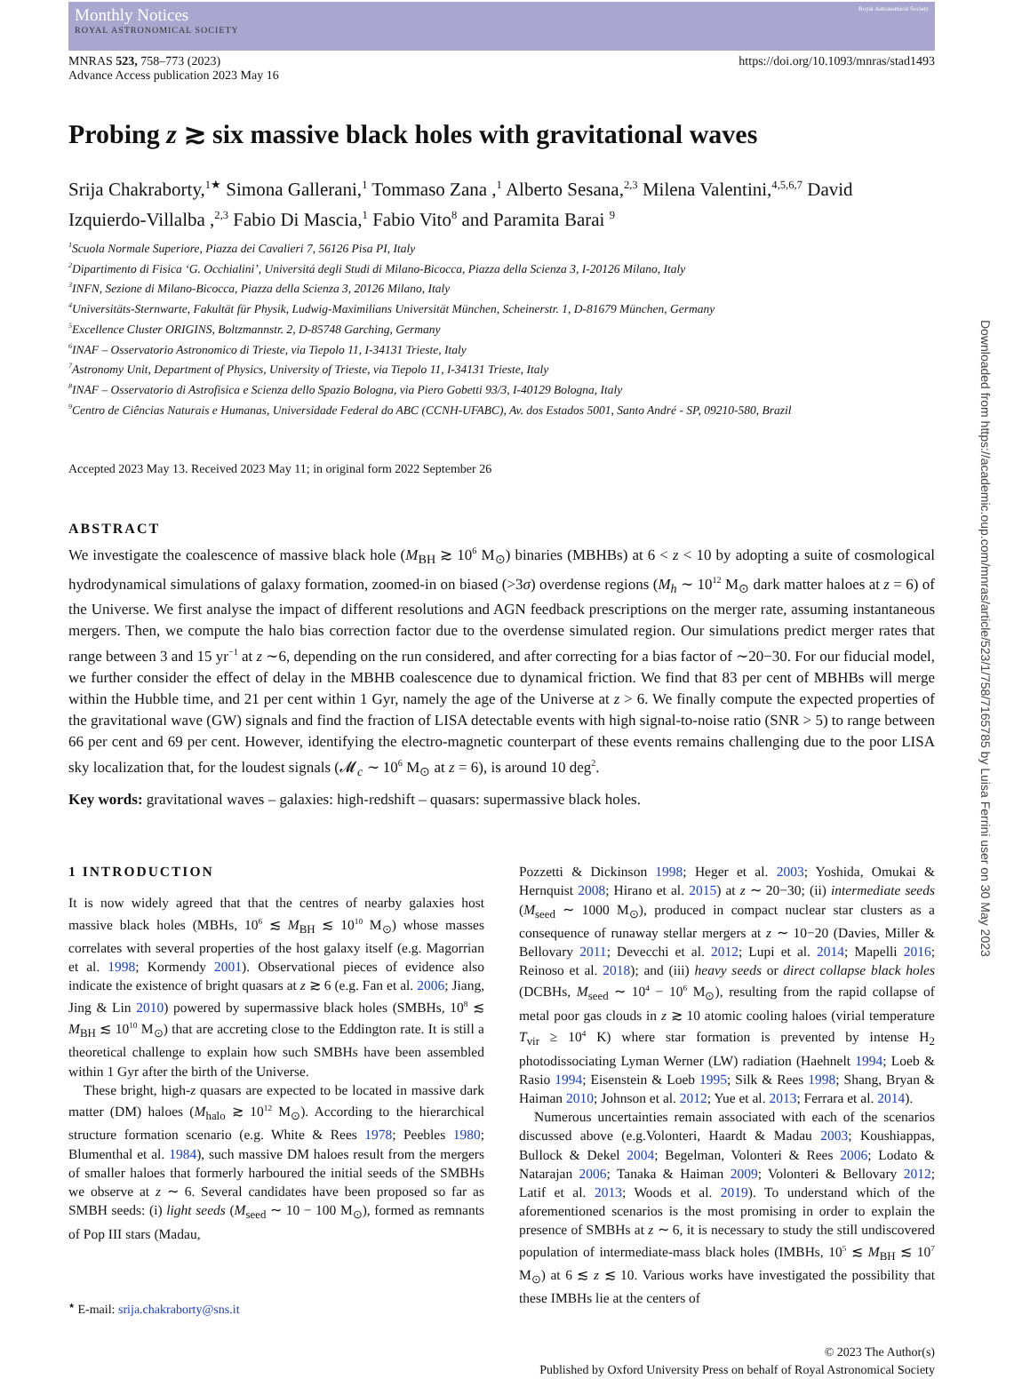Monthly Notices
ROYAL ASTRONOMICAL SOCIETY
Royal Astronomical Society
MNRAS 523, 758–773 (2023)
Advance Access publication 2023 May 16
https://doi.org/10.1093/mnras/stad1493
Probing z ≳ six massive black holes with gravitational waves
Srija Chakraborty,<sup>1★</sup> Simona Gallerani,<sup>1</sup> Tommaso Zana ,<sup>1</sup> Alberto Sesana,<sup>2,3</sup> Milena Valentini,<sup>4,5,6,7</sup> David Izquierdo-Villalba ,<sup>2,3</sup> Fabio Di Mascia,<sup>1</sup> Fabio Vito<sup>8</sup> and Paramita Barai <sup>9</sup>
<sup>1</sup> Scuola Normale Superiore, Piazza dei Cavalieri 7, 56126 Pisa PI, Italy
<sup>2</sup> Dipartimento di Fisica ‘G. Occhialini’, Universitá degli Studi di Milano-Bicocca, Piazza della Scienza 3, I-20126 Milano, Italy
<sup>3</sup> INFN, Sezione di Milano-Bicocca, Piazza della Scienza 3, 20126 Milano, Italy
<sup>4</sup> Universitäts-Sternwarte, Fakultät für Physik, Ludwig-Maximilians Universität München, Scheinerstr. 1, D-81679 München, Germany
<sup>5</sup> Excellence Cluster ORIGINS, Boltzmannstr. 2, D-85748 Garching, Germany
<sup>6</sup> INAF – Osservatorio Astronomico di Trieste, via Tiepolo 11, I-34131 Trieste, Italy
<sup>7</sup> Astronomy Unit, Department of Physics, University of Trieste, via Tiepolo 11, I-34131 Trieste, Italy
<sup>8</sup> INAF – Osservatorio di Astrofisica e Scienza dello Spazio Bologna, via Piero Gobetti 93/3, I-40129 Bologna, Italy
<sup>9</sup> Centro de Ciências Naturais e Humanas, Universidade Federal do ABC (CCNH-UFABC), Av. dos Estados 5001, Santo André - SP, 09210-580, Brazil
Accepted 2023 May 13. Received 2023 May 11; in original form 2022 September 26
ABSTRACT
We investigate the coalescence of massive black hole (M<sub>BH</sub> ≳ 10<sup>6</sup> M<sub>⊙</sub>) binaries (MBHBs) at 6 < z < 10 by adopting a suite of cosmological hydrodynamical simulations of galaxy formation, zoomed-in on biased (>3σ) overdense regions (M<sub>h</sub> ∼ 10<sup>12</sup> M<sub>⊙</sub> dark matter haloes at z = 6) of the Universe. We first analyse the impact of different resolutions and AGN feedback prescriptions on the merger rate, assuming instantaneous mergers. Then, we compute the halo bias correction factor due to the overdense simulated region. Our simulations predict merger rates that range between 3 and 15 yr<sup>−1</sup> at z ∼6, depending on the run considered, and after correcting for a bias factor of ∼20−30. For our fiducial model, we further consider the effect of delay in the MBHB coalescence due to dynamical friction. We find that 83 per cent of MBHBs will merge within the Hubble time, and 21 per cent within 1 Gyr, namely the age of the Universe at z > 6. We finally compute the expected properties of the gravitational wave (GW) signals and find the fraction of LISA detectable events with high signal-to-noise ratio (SNR > 5) to range between 66 per cent and 69 per cent. However, identifying the electro-magnetic counterpart of these events remains challenging due to the poor LISA sky localization that, for the loudest signals (𝓜<sub>c</sub> ∼ 10<sup>6</sup> M<sub>⊙</sub> at z = 6), is around 10 deg<sup>2</sup>.
Key words: gravitational waves – galaxies: high-redshift – quasars: supermassive black holes.
1 INTRODUCTION
It is now widely agreed that that the centres of nearby galaxies host massive black holes (MBHs, 10<sup>6</sup> ≲ M<sub>BH</sub> ≲ 10<sup>10</sup> M<sub>⊙</sub>) whose masses correlates with several properties of the host galaxy itself (e.g. Magorrian et al. 1998; Kormendy 2001). Observational pieces of evidence also indicate the existence of bright quasars at z ≳ 6 (e.g. Fan et al. 2006; Jiang, Jing & Lin 2010) powered by supermassive black holes (SMBHs, 10<sup>8</sup> ≲ M<sub>BH</sub> ≲ 10<sup>10</sup> M<sub>⊙</sub>) that are accreting close to the Eddington rate. It is still a theoretical challenge to explain how such SMBHs have been assembled within 1 Gyr after the birth of the Universe.
These bright, high-z quasars are expected to be located in massive dark matter (DM) haloes (M<sub>halo</sub> ≳ 10<sup>12</sup> M<sub>⊙</sub>). According to the hierarchical structure formation scenario (e.g. White & Rees 1978; Peebles 1980; Blumenthal et al. 1984), such massive DM haloes result from the mergers of smaller haloes that formerly harboured the initial seeds of the SMBHs we observe at z ∼ 6. Several candidates have been proposed so far as SMBH seeds: (i) light seeds (M<sub>seed</sub> ∼ 10 − 100 M<sub>⊙</sub>), formed as remnants of Pop III stars (Madau,
<sup>★</sup> E-mail: srija.chakraborty@sns.it
Pozzetti & Dickinson 1998; Heger et al. 2003; Yoshida, Omukai & Hernquist 2008; Hirano et al. 2015) at z ∼ 20−30; (ii) intermediate seeds (M<sub>seed</sub> ∼ 1000 M<sub>⊙</sub>), produced in compact nuclear star clusters as a consequence of runaway stellar mergers at z ∼ 10−20 (Davies, Miller & Bellovary 2011; Devecchi et al. 2012; Lupi et al. 2014; Mapelli 2016; Reinoso et al. 2018); and (iii) heavy seeds or direct collapse black holes (DCBHs, M<sub>seed</sub> ∼ 10<sup>4</sup> − 10<sup>6</sup> M<sub>⊙</sub>), resulting from the rapid collapse of metal poor gas clouds in z ≳ 10 atomic cooling haloes (virial temperature T<sub>vir</sub> ≥ 10<sup>4</sup> K) where star formation is prevented by intense H<sub>2</sub> photodissociating Lyman Werner (LW) radiation (Haehnelt 1994; Loeb & Rasio 1994; Eisenstein & Loeb 1995; Silk & Rees 1998; Shang, Bryan & Haiman 2010; Johnson et al. 2012; Yue et al. 2013; Ferrara et al. 2014).
Numerous uncertainties remain associated with each of the scenarios discussed above (e.g.Volonteri, Haardt & Madau 2003; Koushiappas, Bullock & Dekel 2004; Begelman, Volonteri & Rees 2006; Lodato & Natarajan 2006; Tanaka & Haiman 2009; Volonteri & Bellovary 2012; Latif et al. 2013; Woods et al. 2019). To understand which of the aforementioned scenarios is the most promising in order to explain the presence of SMBHs at z ∼ 6, it is necessary to study the still undiscovered population of intermediate-mass black holes (IMBHs, 10<sup>5</sup> ≲ M<sub>BH</sub> ≲ 10<sup>7</sup> M<sub>⊙</sub>) at 6 ≲ z ≲ 10. Various works have investigated the possibility that these IMBHs lie at the centers of
© 2023 The Author(s)
Published by Oxford University Press on behalf of Royal Astronomical Society
Downloaded from https://academic.oup.com/mnras/article/523/1/758/7165785 by Luisa Ferrini user on 30 May 2023